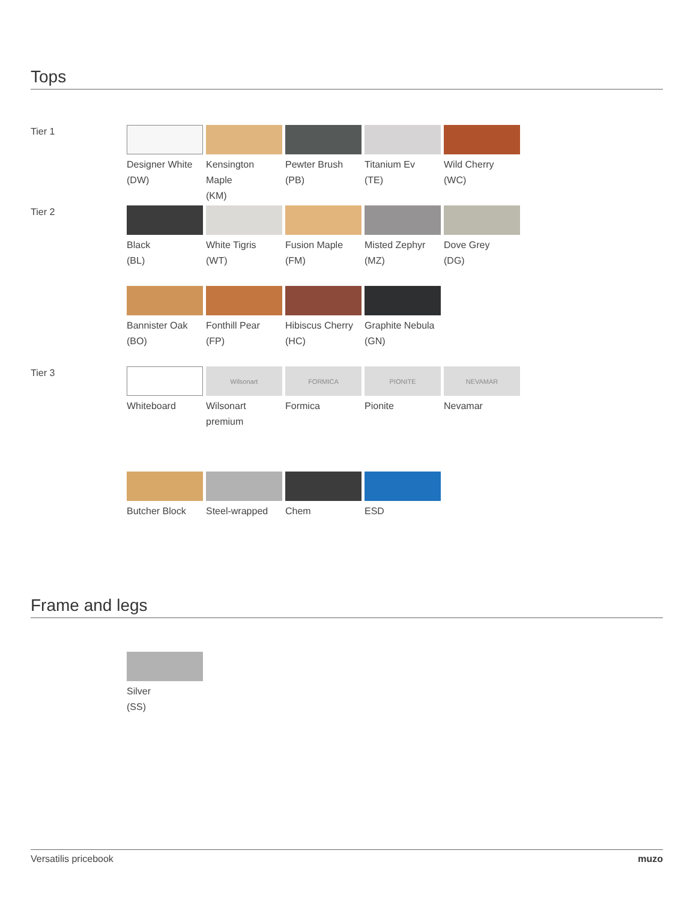Tops
Tier 1
Designer White
(DW)
Kensington Maple
(KM)
Pewter Brush
(PB)
Titanium Ev
(TE)
Wild Cherry
(WC)
Tier 2
Black
(BL)
White Tigris
(WT)
Fusion Maple
(FM)
Misted Zephyr
(MZ)
Dove Grey
(DG)
Bannister Oak
(BO)
Fonthill Pear
(FP)
Hibiscus Cherry
(HC)
Graphite Nebula
(GN)
Tier 3
Whiteboard
Wilsonart
Wilsonart premium
FORMICA
Formica
PIONITE
Pionite
NEVAMAR
Nevamar
Butcher Block Steel-wrapped Chem ESD
Frame and legs
Silver
(SS)
Versatilis pricebook muzo